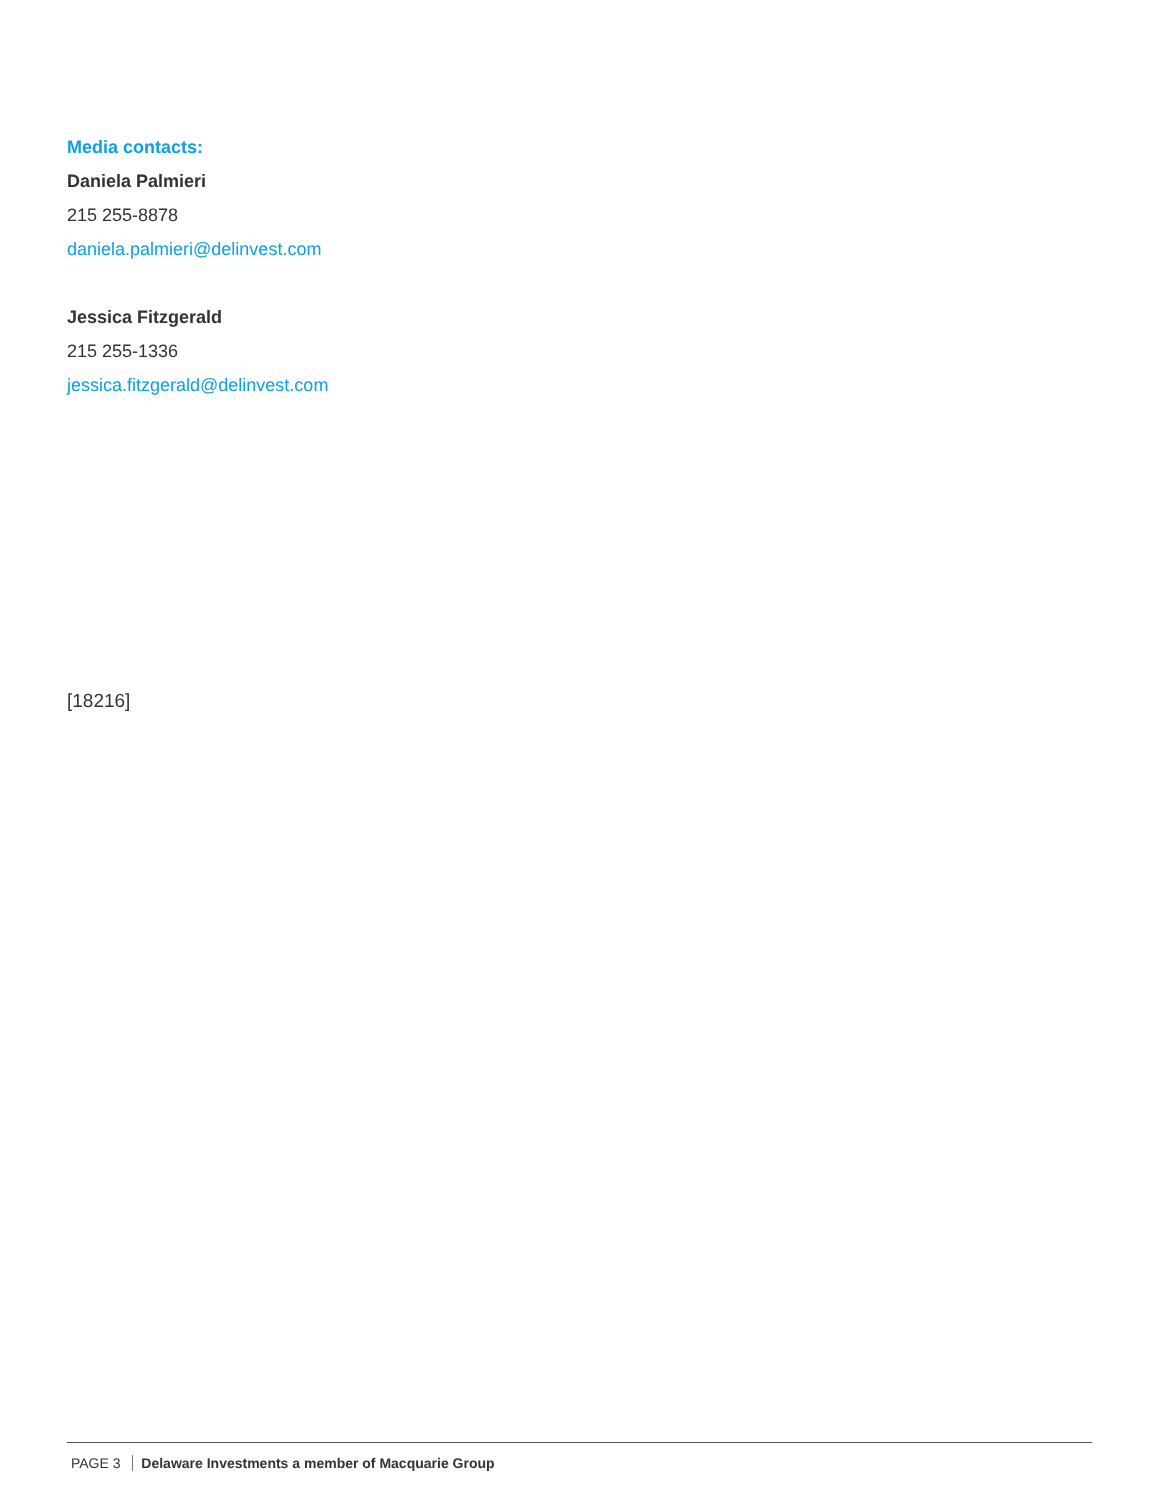Media contacts:
Daniela Palmieri
215 255-8878
daniela.palmieri@delinvest.com
Jessica Fitzgerald
215 255-1336
jessica.fitzgerald@delinvest.com
[18216]
PAGE 3 Delaware Investments a member of Macquarie Group